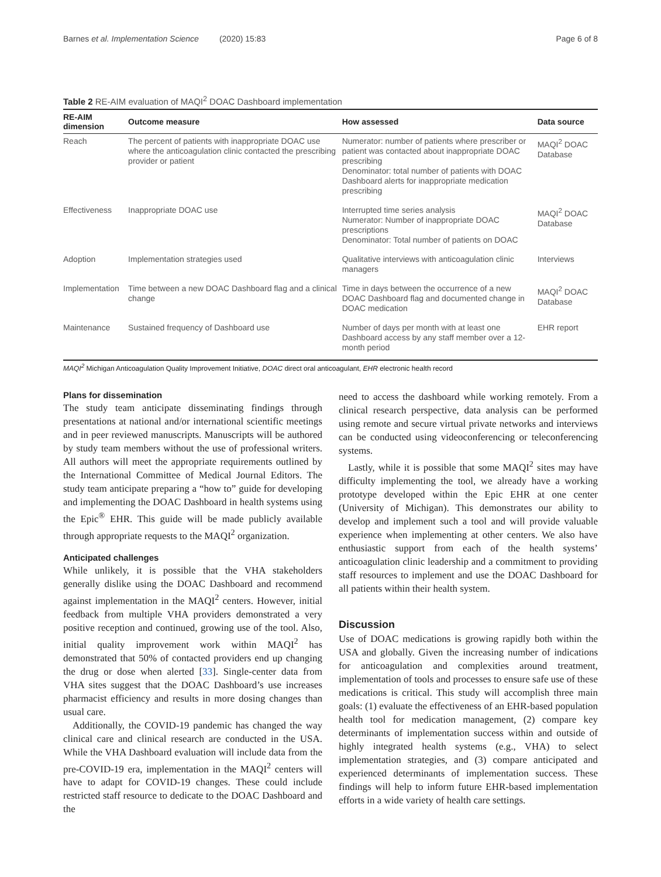Barnes et al. Implementation Science (2020) 15:83 Page 6 of 8
Table 2 RE-AIM evaluation of MAQI<sup>2</sup> DOAC Dashboard implementation
| RE-AIM dimension | Outcome measure | How assessed | Data source |
| --- | --- | --- | --- |
| Reach | The percent of patients with inappropriate DOAC use where the anticoagulation clinic contacted the prescribing provider or patient | Numerator: number of patients where prescriber or patient was contacted about inappropriate DOAC prescribing Denominator: total number of patients with DOAC Dashboard alerts for inappropriate medication prescribing | MAQI<sup>2</sup> DOAC Database |
| Effectiveness | Inappropriate DOAC use | Interrupted time series analysis Numerator: Number of inappropriate DOAC prescriptions Denominator: Total number of patients on DOAC | MAQI<sup>2</sup> DOAC Database |
| Adoption | Implementation strategies used | Qualitative interviews with anticoagulation clinic managers | Interviews |
| Implementation | Time between a new DOAC Dashboard flag and a clinical change | Time in days between the occurrence of a new DOAC Dashboard flag and documented change in DOAC medication | MAQI<sup>2</sup> DOAC Database |
| Maintenance | Sustained frequency of Dashboard use | Number of days per month with at least one Dashboard access by any staff member over a 12-month period | EHR report |
MAQI<sup>2</sup> Michigan Anticoagulation Quality Improvement Initiative, DOAC direct oral anticoagulant, EHR electronic health record
Plans for dissemination
The study team anticipate disseminating findings through presentations at national and/or international scientific meetings and in peer reviewed manuscripts. Manuscripts will be authored by study team members without the use of professional writers. All authors will meet the appropriate requirements outlined by the International Committee of Medical Journal Editors. The study team anticipate preparing a “how to” guide for developing and implementing the DOAC Dashboard in health systems using the Epic<sup>®</sup> EHR. This guide will be made publicly available through appropriate requests to the MAQI<sup>2</sup> organization.
Anticipated challenges
While unlikely, it is possible that the VHA stakeholders generally dislike using the DOAC Dashboard and recommend against implementation in the MAQI<sup>2</sup> centers. However, initial feedback from multiple VHA providers demonstrated a very positive reception and continued, growing use of the tool. Also, initial quality improvement work within MAQI<sup>2</sup> has demonstrated that 50% of contacted providers end up changing the drug or dose when alerted [33]. Single-center data from VHA sites suggest that the DOAC Dashboard’s use increases pharmacist efficiency and results in more dosing changes than usual care.
Additionally, the COVID-19 pandemic has changed the way clinical care and clinical research are conducted in the USA. While the VHA Dashboard evaluation will include data from the pre-COVID-19 era, implementation in the MAQI<sup>2</sup> centers will have to adapt for COVID-19 changes. These could include restricted staff resource to dedicate to the DOAC Dashboard and the
need to access the dashboard while working remotely. From a clinical research perspective, data analysis can be performed using remote and secure virtual private networks and interviews can be conducted using videoconferencing or teleconferencing systems.
Lastly, while it is possible that some MAQI<sup>2</sup> sites may have difficulty implementing the tool, we already have a working prototype developed within the Epic EHR at one center (University of Michigan). This demonstrates our ability to develop and implement such a tool and will provide valuable experience when implementing at other centers. We also have enthusiastic support from each of the health systems’ anticoagulation clinic leadership and a commitment to providing staff resources to implement and use the DOAC Dashboard for all patients within their health system.
Discussion
Use of DOAC medications is growing rapidly both within the USA and globally. Given the increasing number of indications for anticoagulation and complexities around treatment, implementation of tools and processes to ensure safe use of these medications is critical. This study will accomplish three main goals: (1) evaluate the effectiveness of an EHR-based population health tool for medication management, (2) compare key determinants of implementation success within and outside of highly integrated health systems (e.g., VHA) to select implementation strategies, and (3) compare anticipated and experienced determinants of implementation success. These findings will help to inform future EHR-based implementation efforts in a wide variety of health care settings.